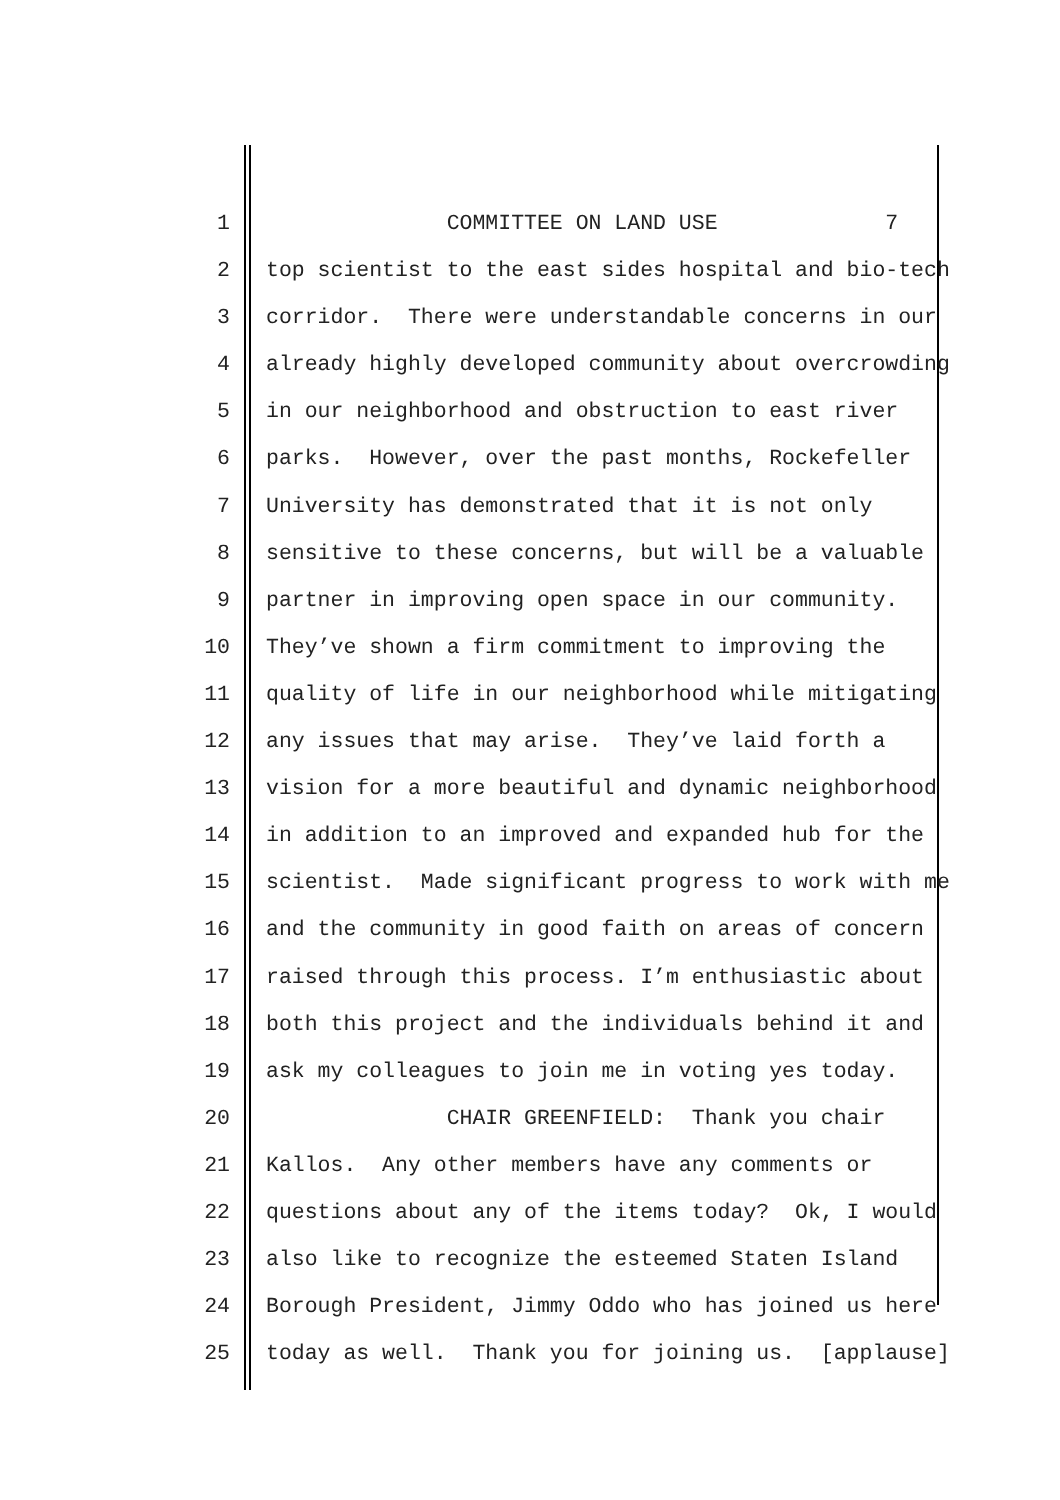1 COMMITTEE ON LAND USE 7
2 top scientist to the east sides hospital and bio-tech
3 corridor. There were understandable concerns in our
4 already highly developed community about overcrowding
5 in our neighborhood and obstruction to east river
6 parks. However, over the past months, Rockefeller
7 University has demonstrated that it is not only
8 sensitive to these concerns, but will be a valuable
9 partner in improving open space in our community.
10 They’ve shown a firm commitment to improving the
11 quality of life in our neighborhood while mitigating
12 any issues that may arise. They’ve laid forth a
13 vision for a more beautiful and dynamic neighborhood
14 in addition to an improved and expanded hub for the
15 scientist. Made significant progress to work with me
16 and the community in good faith on areas of concern
17 raised through this process. I’m enthusiastic about
18 both this project and the individuals behind it and
19 ask my colleagues to join me in voting yes today.
20 CHAIR GREENFIELD: Thank you chair
21 Kallos. Any other members have any comments or
22 questions about any of the items today? Ok, I would
23 also like to recognize the esteemed Staten Island
24 Borough President, Jimmy Oddo who has joined us here
25 today as well. Thank you for joining us. [applause]